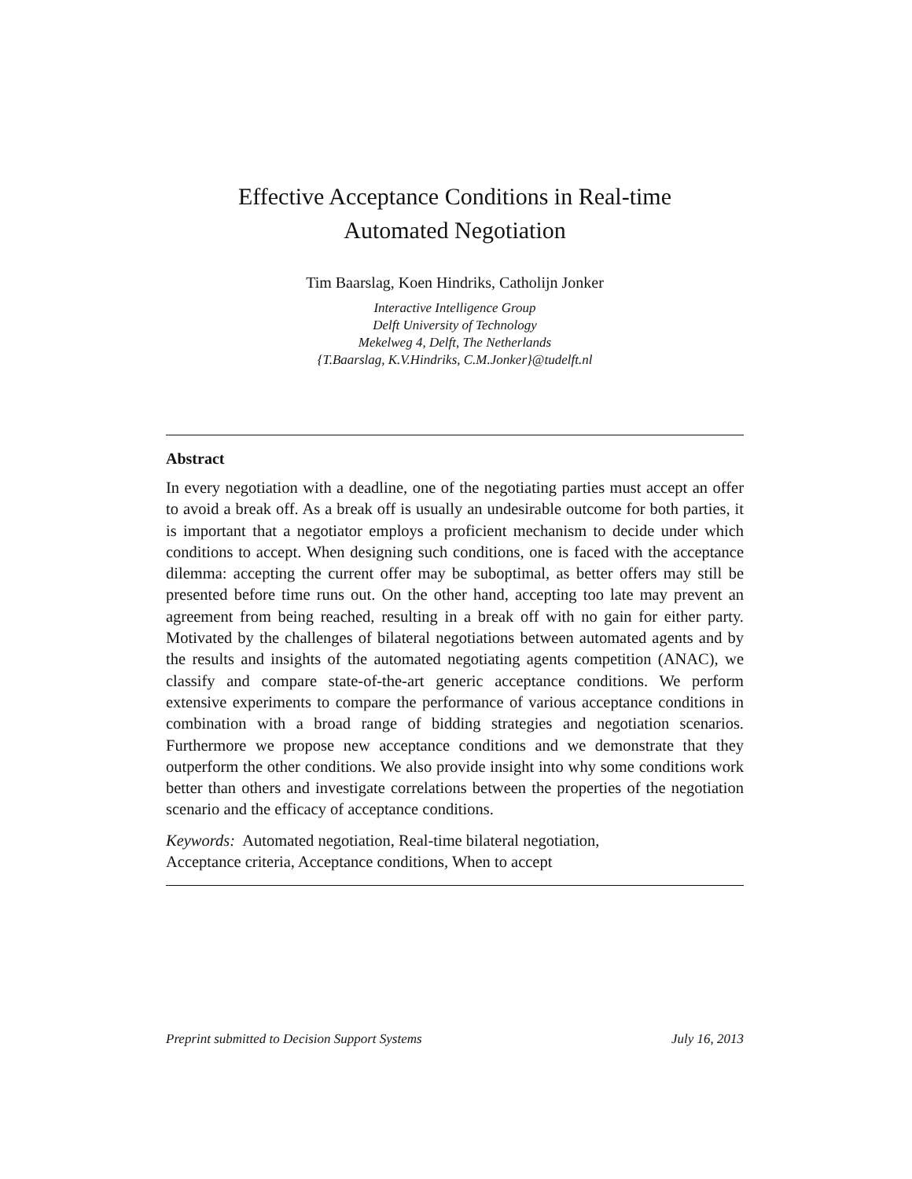Effective Acceptance Conditions in Real-time
Automated Negotiation
Tim Baarslag, Koen Hindriks, Catholijn Jonker
Interactive Intelligence Group
Delft University of Technology
Mekelweg 4, Delft, The Netherlands
{T.Baarslag, K.V.Hindriks, C.M.Jonker}@tudelft.nl
Abstract
In every negotiation with a deadline, one of the negotiating parties must accept an offer to avoid a break off. As a break off is usually an undesirable outcome for both parties, it is important that a negotiator employs a proficient mechanism to decide under which conditions to accept. When designing such conditions, one is faced with the acceptance dilemma: accepting the current offer may be suboptimal, as better offers may still be presented before time runs out. On the other hand, accepting too late may prevent an agreement from being reached, resulting in a break off with no gain for either party. Motivated by the challenges of bilateral negotiations between automated agents and by the results and insights of the automated negotiating agents competition (ANAC), we classify and compare state-of-the-art generic acceptance conditions. We perform extensive experiments to compare the performance of various acceptance conditions in combination with a broad range of bidding strategies and negotiation scenarios. Furthermore we propose new acceptance conditions and we demonstrate that they outperform the other conditions. We also provide insight into why some conditions work better than others and investigate correlations between the properties of the negotiation scenario and the efficacy of acceptance conditions.
Keywords: Automated negotiation, Real-time bilateral negotiation,
Acceptance criteria, Acceptance conditions, When to accept
Preprint submitted to Decision Support Systems July 16, 2013